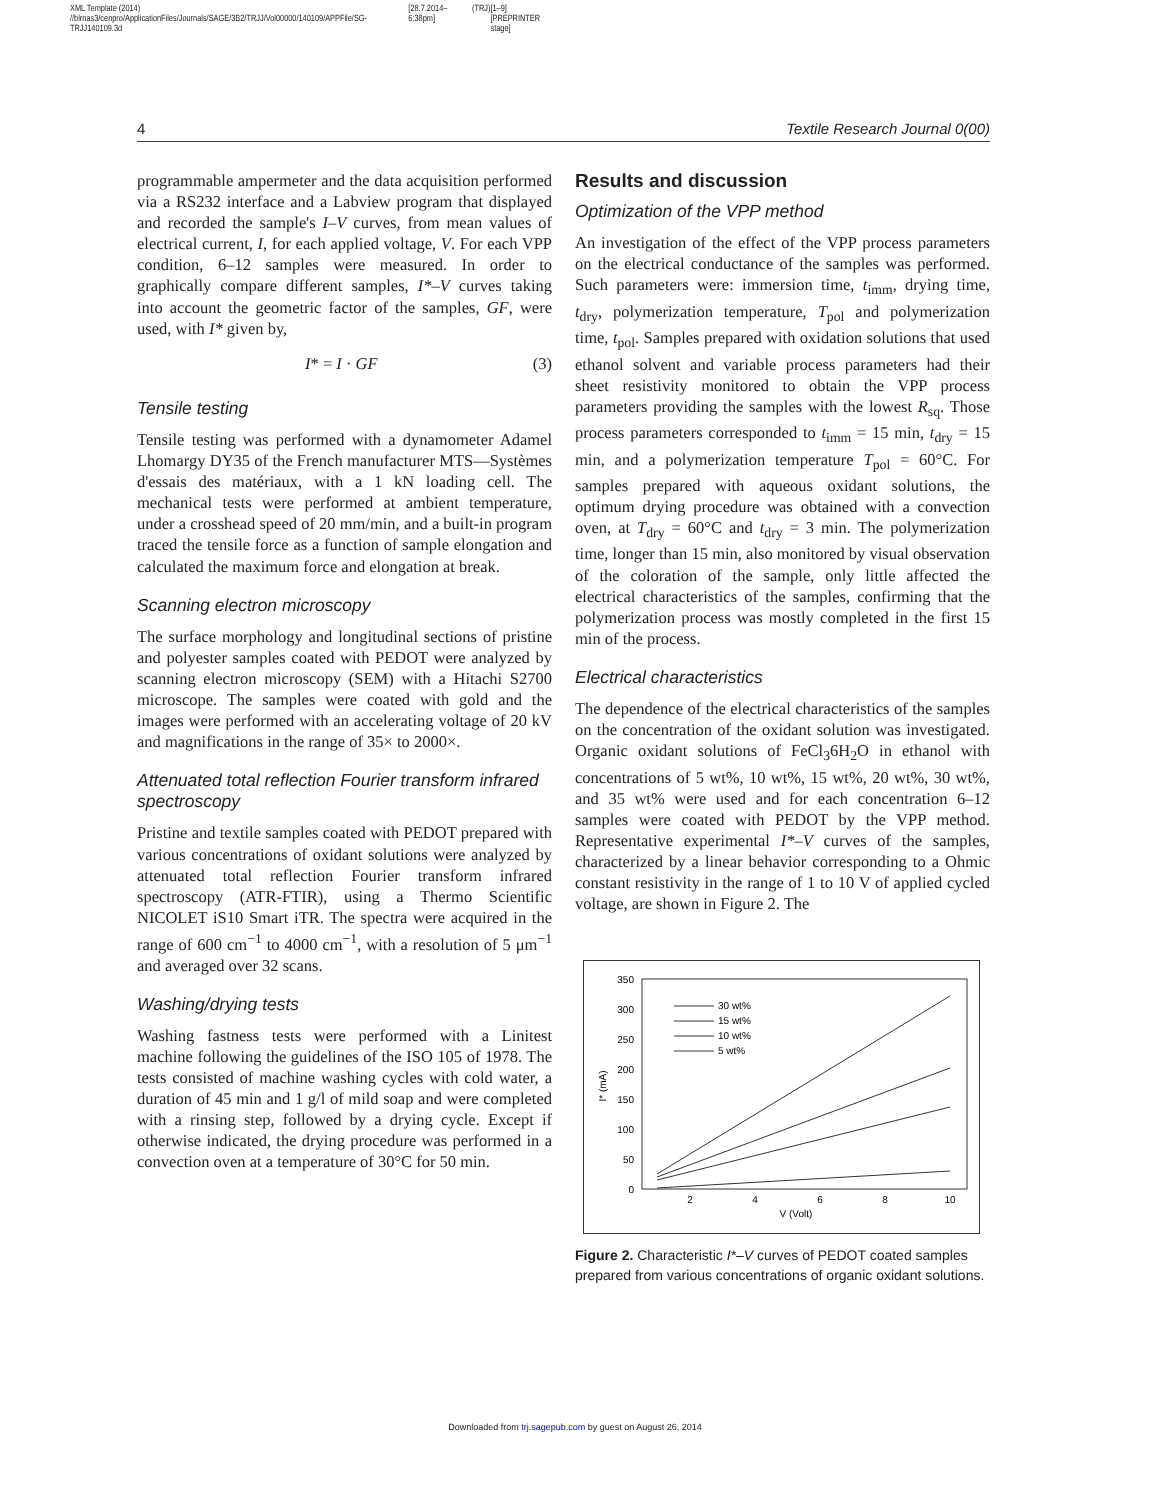XML Template (2014)
//blrnas3/cenpro/ApplicationFiles/Journals/SAGE/3B2/TRJJ/Vol00000/140109/APPFile/SG-TRJJ140109.3d [28.7.2014–6:38pm] (TRJ) [1–9]
[PREPRINTER stage]
4 Textile Research Journal 0(00)
programmable ampermeter and the data acquisition performed via a RS232 interface and a Labview program that displayed and recorded the sample's I–V curves, from mean values of electrical current, I, for each applied voltage, V. For each VPP condition, 6–12 samples were measured. In order to graphically compare different samples, I*–V curves taking into account the geometric factor of the samples, GF, were used, with I* given by,
I* = I · GF (3)
Tensile testing
Tensile testing was performed with a dynamometer Adamel Lhomargy DY35 of the French manufacturer MTS—Systèmes d'essais des matériaux, with a 1 kN loading cell. The mechanical tests were performed at ambient temperature, under a crosshead speed of 20 mm/min, and a built-in program traced the tensile force as a function of sample elongation and calculated the maximum force and elongation at break.
Scanning electron microscopy
The surface morphology and longitudinal sections of pristine and polyester samples coated with PEDOT were analyzed by scanning electron microscopy (SEM) with a Hitachi S2700 microscope. The samples were coated with gold and the images were performed with an accelerating voltage of 20 kV and magnifications in the range of 35× to 2000×.
Attenuated total reflection Fourier transform infrared spectroscopy
Pristine and textile samples coated with PEDOT prepared with various concentrations of oxidant solutions were analyzed by attenuated total reflection Fourier transform infrared spectroscopy (ATR-FTIR), using a Thermo Scientific NICOLET iS10 Smart iTR. The spectra were acquired in the range of 600 cm<sup>−1</sup> to 4000 cm<sup>−1</sup>, with a resolution of 5 μm<sup>−1</sup> and averaged over 32 scans.
Washing/drying tests
Washing fastness tests were performed with a Linitest machine following the guidelines of the ISO 105 of 1978. The tests consisted of machine washing cycles with cold water, a duration of 45 min and 1 g/l of mild soap and were completed with a rinsing step, followed by a drying cycle. Except if otherwise indicated, the drying procedure was performed in a convection oven at a temperature of 30°C for 50 min.
Results and discussion
Optimization of the VPP method
An investigation of the effect of the VPP process parameters on the electrical conductance of the samples was performed. Such parameters were: immersion time, t<sub>imm</sub>, drying time, t<sub>dry</sub>, polymerization temperature, T<sub>pol</sub> and polymerization time, t<sub>pol</sub>. Samples prepared with oxidation solutions that used ethanol solvent and variable process parameters had their sheet resistivity monitored to obtain the VPP process parameters providing the samples with the lowest R<sub>sq</sub>. Those process parameters corresponded to t<sub>imm</sub> = 15 min, t<sub>dry</sub> = 15 min, and a polymerization temperature T<sub>pol</sub> = 60°C. For samples prepared with aqueous oxidant solutions, the optimum drying procedure was obtained with a convection oven, at T<sub>dry</sub> = 60°C and t<sub>dry</sub> = 3 min. The polymerization time, longer than 15 min, also monitored by visual observation of the coloration of the sample, only little affected the electrical characteristics of the samples, confirming that the polymerization process was mostly completed in the first 15 min of the process.
Electrical characteristics
The dependence of the electrical characteristics of the samples on the concentration of the oxidant solution was investigated. Organic oxidant solutions of FeCl<sub>3</sub>6H<sub>2</sub>O in ethanol with concentrations of 5 wt%, 10 wt%, 15 wt%, 20 wt%, 30 wt%, and 35 wt% were used and for each concentration 6–12 samples were coated with PEDOT by the VPP method. Representative experimental I*–V curves of the samples, characterized by a linear behavior corresponding to a Ohmic constant resistivity in the range of 1 to 10 V of applied cycled voltage, are shown in Figure 2. The
350
300
250
200
150
100
50
0
2
4
6
8
10
V (Volt)
I* (mA)
30 wt%
15 wt%
10 wt%
5 wt%
Figure 2. Characteristic I*–V curves of PEDOT coated samples prepared from various concentrations of organic oxidant solutions.
Downloaded from trj.sagepub.com by guest on August 26, 2014